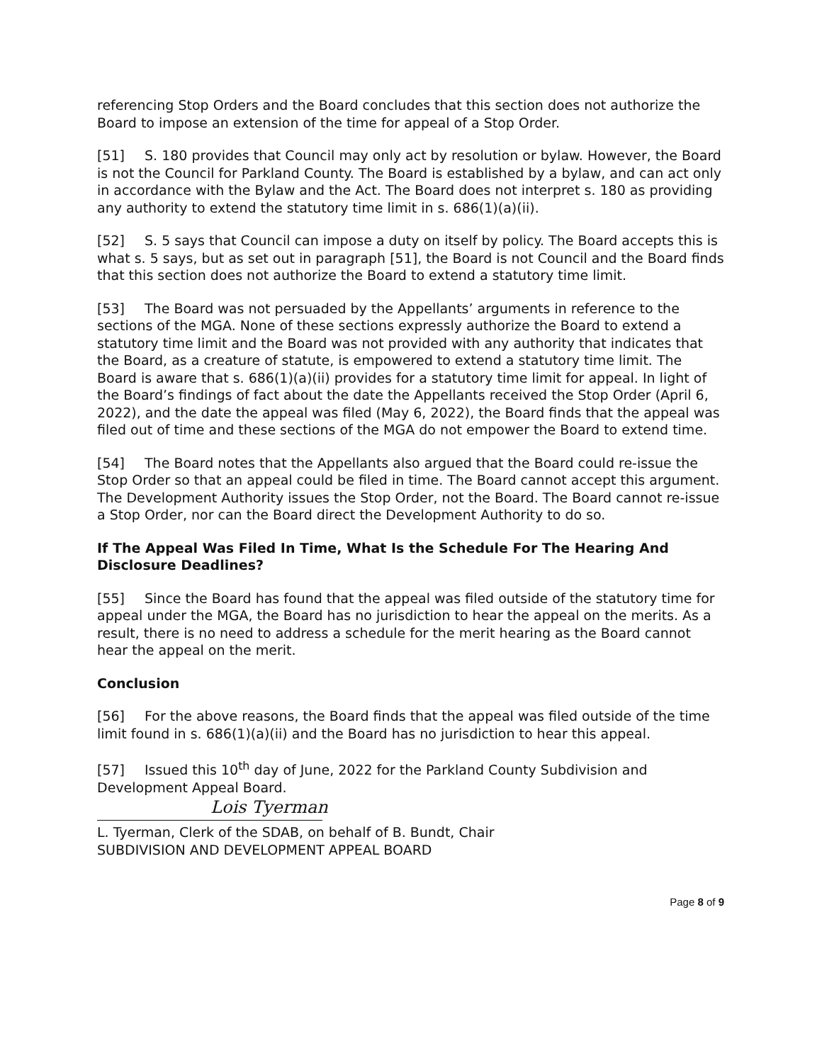referencing Stop Orders and the Board concludes that this section does not authorize the Board to impose an extension of the time for appeal of a Stop Order.
[51] S. 180 provides that Council may only act by resolution or bylaw. However, the Board is not the Council for Parkland County. The Board is established by a bylaw, and can act only in accordance with the Bylaw and the Act. The Board does not interpret s. 180 as providing any authority to extend the statutory time limit in s. 686(1)(a)(ii).
[52] S. 5 says that Council can impose a duty on itself by policy. The Board accepts this is what s. 5 says, but as set out in paragraph [51], the Board is not Council and the Board finds that this section does not authorize the Board to extend a statutory time limit.
[53] The Board was not persuaded by the Appellants’ arguments in reference to the sections of the MGA. None of these sections expressly authorize the Board to extend a statutory time limit and the Board was not provided with any authority that indicates that the Board, as a creature of statute, is empowered to extend a statutory time limit. The Board is aware that s. 686(1)(a)(ii) provides for a statutory time limit for appeal. In light of the Board’s findings of fact about the date the Appellants received the Stop Order (April 6, 2022), and the date the appeal was filed (May 6, 2022), the Board finds that the appeal was filed out of time and these sections of the MGA do not empower the Board to extend time.
[54] The Board notes that the Appellants also argued that the Board could re-issue the Stop Order so that an appeal could be filed in time. The Board cannot accept this argument. The Development Authority issues the Stop Order, not the Board. The Board cannot re-issue a Stop Order, nor can the Board direct the Development Authority to do so.
If The Appeal Was Filed In Time, What Is the Schedule For The Hearing And Disclosure Deadlines?
[55] Since the Board has found that the appeal was filed outside of the statutory time for appeal under the MGA, the Board has no jurisdiction to hear the appeal on the merits. As a result, there is no need to address a schedule for the merit hearing as the Board cannot hear the appeal on the merit.
Conclusion
[56] For the above reasons, the Board finds that the appeal was filed outside of the time limit found in s. 686(1)(a)(ii) and the Board has no jurisdiction to hear this appeal.
[57] Issued this 10<sup>th</sup> day of June, 2022 for the Parkland County Subdivision and Development Appeal Board.
Lois Tyerman
L. Tyerman, Clerk of the SDAB, on behalf of B. Bundt, Chair
SUBDIVISION AND DEVELOPMENT APPEAL BOARD
Page 8 of 9